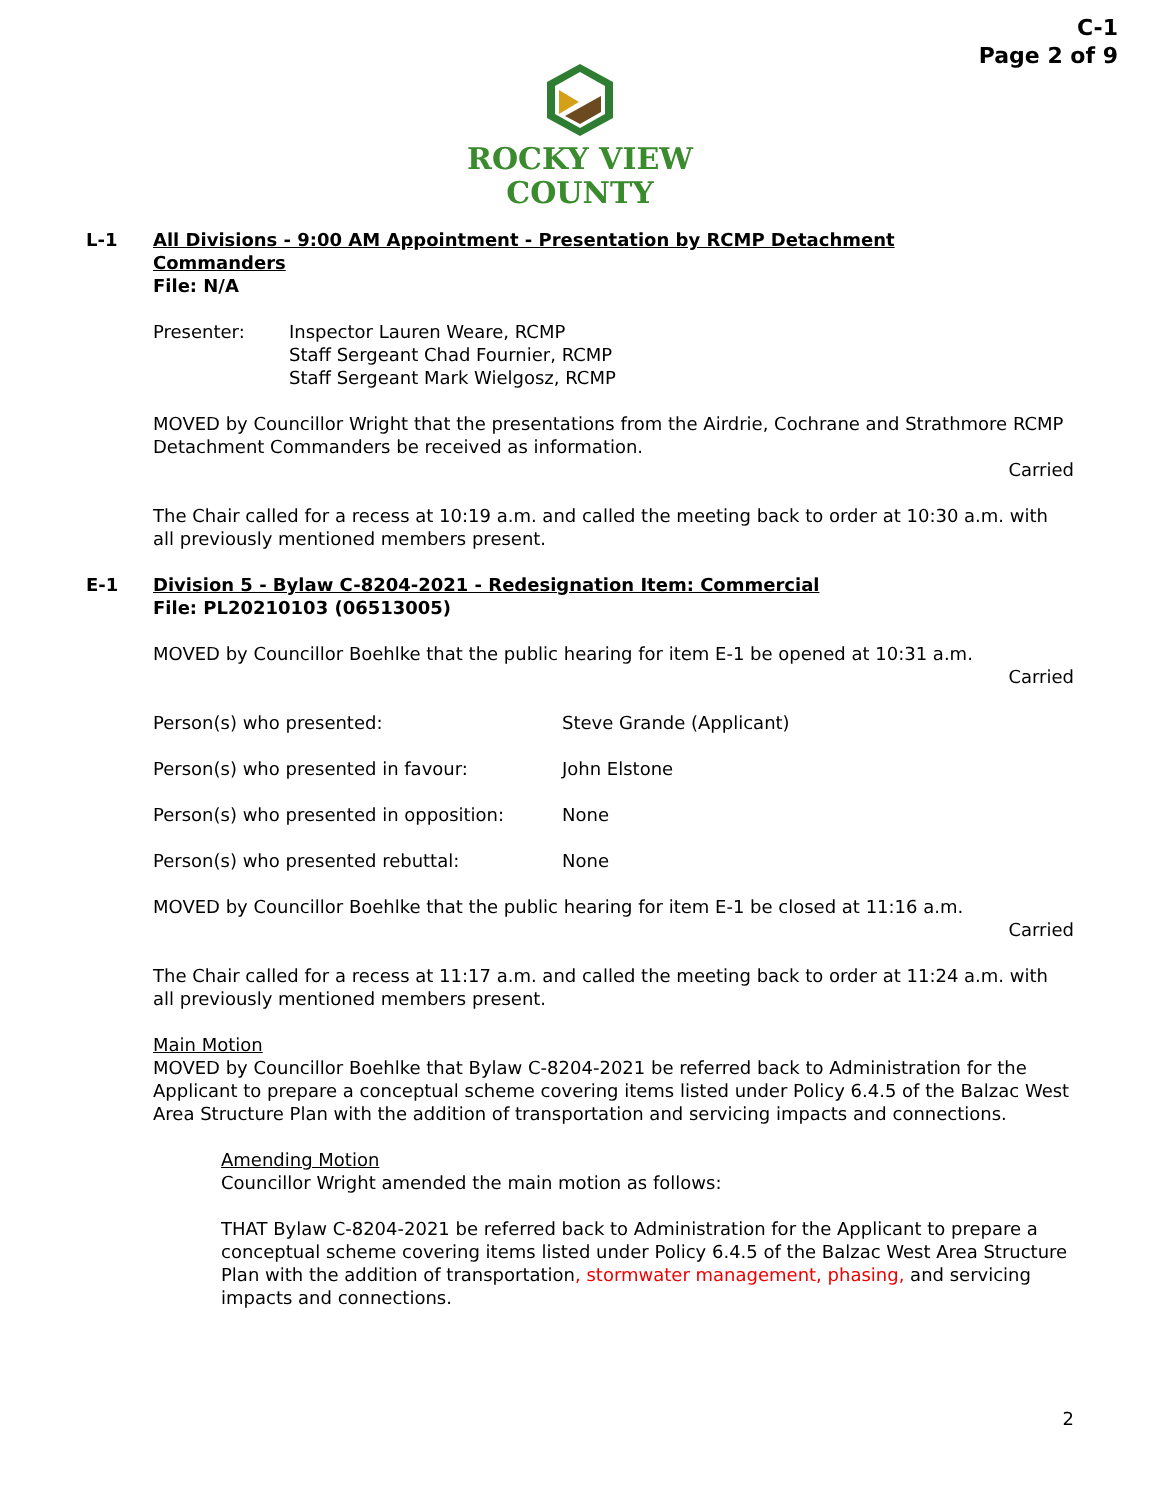C-1
Page 2 of 9
ROCKY VIEW
COUNTY
L-1 All Divisions - 9:00 AM Appointment - Presentation by RCMP Detachment
Commanders
File: N/A
Presenter: Inspector Lauren Weare, RCMP
Staff Sergeant Chad Fournier, RCMP
Staff Sergeant Mark Wielgosz, RCMP
MOVED by Councillor Wright that the presentations from the Airdrie, Cochrane and Strathmore RCMP Detachment Commanders be received as information.
Carried
The Chair called for a recess at 10:19 a.m. and called the meeting back to order at 10:30 a.m. with all previously mentioned members present.
E-1 Division 5 - Bylaw C-8204-2021 - Redesignation Item: Commercial
File: PL20210103 (06513005)
MOVED by Councillor Boehlke that the public hearing for item E-1 be opened at 10:31 a.m.
Carried
Person(s) who presented: Steve Grande (Applicant)
Person(s) who presented in favour: John Elstone
Person(s) who presented in opposition:
None
Person(s) who presented rebuttal: None
MOVED by Councillor Boehlke that the public hearing for item E-1 be closed at 11:16 a.m.
Carried
The Chair called for a recess at 11:17 a.m. and called the meeting back to order at 11:24 a.m. with all previously mentioned members present.
Main Motion
MOVED by Councillor Boehlke that Bylaw C-8204-2021 be referred back to Administration for the Applicant to prepare a conceptual scheme covering items listed under Policy 6.4.5 of the Balzac West Area Structure Plan with the addition of transportation and servicing impacts and connections.
Amending Motion
Councillor Wright amended the main motion as follows:
THAT Bylaw C-8204-2021 be referred back to Administration for the Applicant to prepare a conceptual scheme covering items listed under Policy 6.4.5 of the Balzac West Area Structure Plan with the addition of transportation, stormwater management, phasing, and servicing impacts and connections.
2